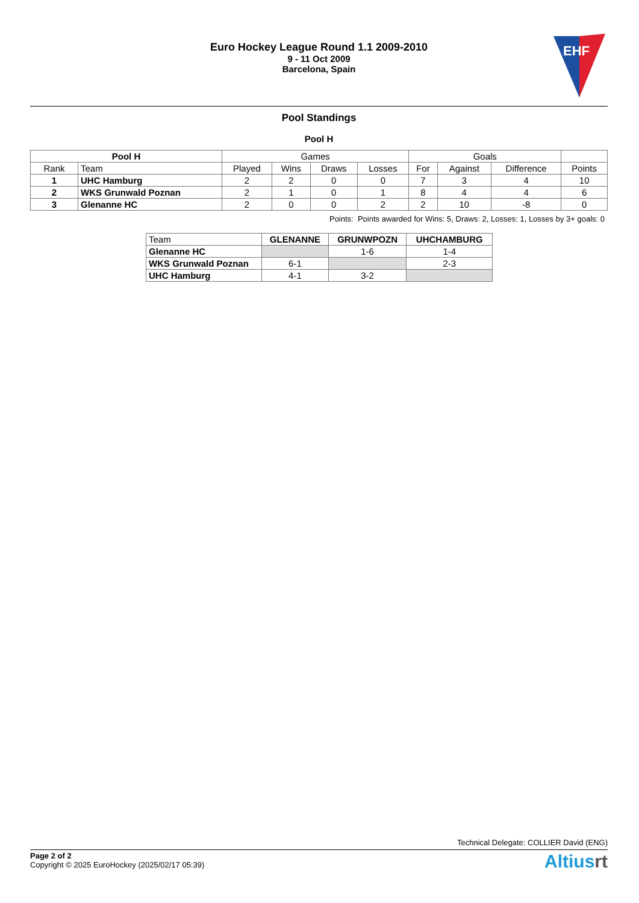Euro Hockey League Round 1.1 2009-2010
9 - 11 Oct 2009
Barcelona, Spain
EHF
Pool Standings
Pool H
| Pool H | | Games | | | | Goals | | | |
| --- | --- | --- | --- | --- | --- | --- | --- | --- | --- |
| Rank | Team | Played | Wins | Draws | Losses | For | Against | Difference | Points |
| 1 | UHC Hamburg | 2 | 2 | 0 | 0 | 7 | 3 | 4 | 10 |
| 2 | WKS Grunwald Poznan | 2 | 1 | 0 | 1 | 8 | 4 | 4 | 6 |
| 3 | Glenanne HC | 2 | 0 | 0 | 2 | 2 | 10 | -8 | 0 |
Points: Points awarded for Wins: 5, Draws: 2, Losses: 1, Losses by 3+ goals: 0
| Team | GLENANNE | GRUNWPOZN | UHCHAMBURG |
| --- | --- | --- | --- |
| Glenanne HC | | 1-6 | 1-4 |
| WKS Grunwald Poznan | 6-1 | | 2-3 |
| UHC Hamburg | 4-1 | 3-2 | |
Technical Delegate: COLLIER David (ENG)
Page 2 of 2
Copyright © 2025 EuroHockey (2025/02/17 05:39)
Altiusrt